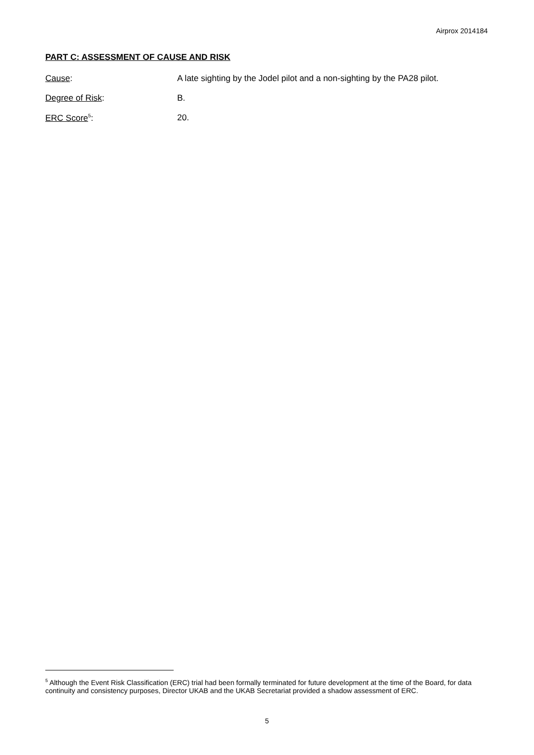Airprox 2014184
PART C: ASSESSMENT OF CAUSE AND RISK
Cause: A late sighting by the Jodel pilot and a non-sighting by the PA28 pilot.
Degree of Risk: B.
ERC Score<sup>5</sup>: 20.
<sup>5</sup> Although the Event Risk Classification (ERC) trial had been formally terminated for future development at the time of the Board, for data continuity and consistency purposes, Director UKAB and the UKAB Secretariat provided a shadow assessment of ERC.
5